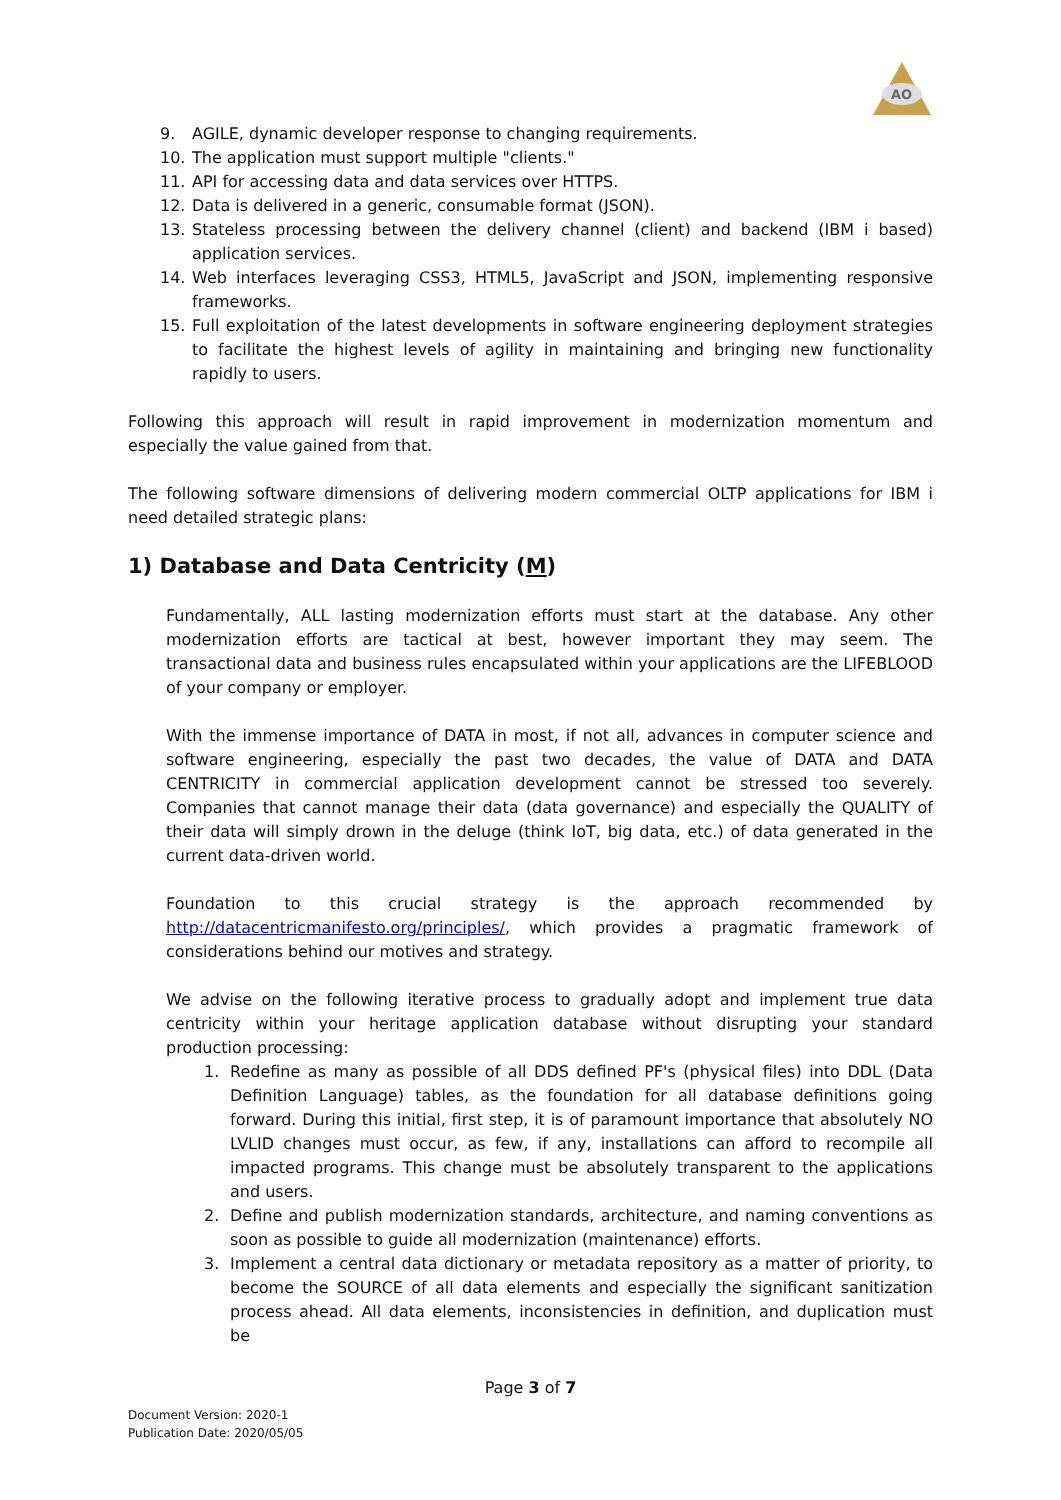AO
9. AGILE, dynamic developer response to changing requirements.
10. The application must support multiple "clients."
11. API for accessing data and data services over HTTPS.
12. Data is delivered in a generic, consumable format (JSON).
13. Stateless processing between the delivery channel (client) and backend (IBM i based) application services.
14. Web interfaces leveraging CSS3, HTML5, JavaScript and JSON, implementing responsive frameworks.
15. Full exploitation of the latest developments in software engineering deployment strategies to facilitate the highest levels of agility in maintaining and bringing new functionality rapidly to users.
Following this approach will result in rapid improvement in modernization momentum and especially the value gained from that.
The following software dimensions of delivering modern commercial OLTP applications for IBM i need detailed strategic plans:
1) Database and Data Centricity (M)
Fundamentally, ALL lasting modernization efforts must start at the database. Any other modernization efforts are tactical at best, however important they may seem. The transactional data and business rules encapsulated within your applications are the LIFEBLOOD of your company or employer.
With the immense importance of DATA in most, if not all, advances in computer science and software engineering, especially the past two decades, the value of DATA and DATA CENTRICITY in commercial application development cannot be stressed too severely. Companies that cannot manage their data (data governance) and especially the QUALITY of their data will simply drown in the deluge (think IoT, big data, etc.) of data generated in the current data-driven world.
Foundation to this crucial strategy is the approach recommended by http://datacentricmanifesto.org/principles/, which provides a pragmatic framework of considerations behind our motives and strategy.
We advise on the following iterative process to gradually adopt and implement true data centricity within your heritage application database without disrupting your standard production processing:
1. Redefine as many as possible of all DDS defined PF's (physical files) into DDL (Data Definition Language) tables, as the foundation for all database definitions going forward. During this initial, first step, it is of paramount importance that absolutely NO LVLID changes must occur, as few, if any, installations can afford to recompile all impacted programs. This change must be absolutely transparent to the applications and users.
2. Define and publish modernization standards, architecture, and naming conventions as soon as possible to guide all modernization (maintenance) efforts.
3. Implement a central data dictionary or metadata repository as a matter of priority, to become the SOURCE of all data elements and especially the significant sanitization process ahead. All data elements, inconsistencies in definition, and duplication must be
Page 3 of 7
Document Version: 2020-1
Publication Date: 2020/05/05